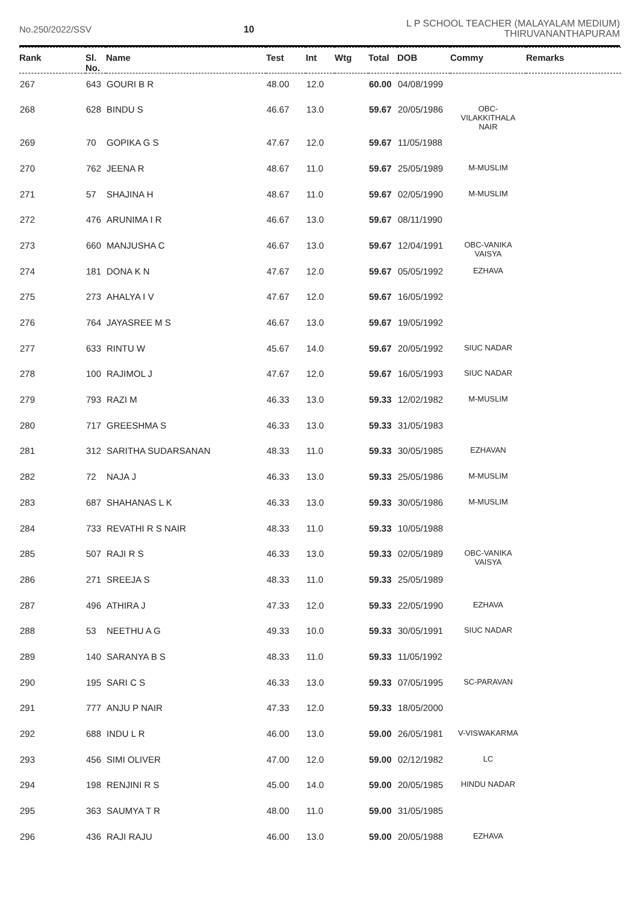No.250/2022/SSV 10
L P SCHOOL TEACHER (MALAYALAM MEDIUM)
THIRUVANANTHAPURAM
| Rank | Sl. No. | Name | Test | Int | Wtg | Total | DOB | Commy | Remarks |
| --- | --- | --- | --- | --- | --- | --- | --- | --- | --- |
| 267 | 643 | GOURI B R | 48.00 | 12.0 | | 60.00 | 04/08/1999 | | |
| 268 | 628 | BINDU S | 46.67 | 13.0 | | 59.67 | 20/05/1986 | OBC- VILAKKITHALA NAIR | |
| 269 | 70 | GOPIKA G S | 47.67 | 12.0 | | 59.67 | 11/05/1988 | | |
| 270 | 762 | JEENA R | 48.67 | 11.0 | | 59.67 | 25/05/1989 | M-MUSLIM | |
| 271 | 57 | SHAJINA H | 48.67 | 11.0 | | 59.67 | 02/05/1990 | M-MUSLIM | |
| 272 | 476 | ARUNIMA I R | 46.67 | 13.0 | | 59.67 | 08/11/1990 | | |
| 273 | 660 | MANJUSHA C | 46.67 | 13.0 | | 59.67 | 12/04/1991 | OBC-VANIKA VAISYA | |
| 274 | 181 | DONA K N | 47.67 | 12.0 | | 59.67 | 05/05/1992 | EZHAVA | |
| 275 | 273 | AHALYA I V | 47.67 | 12.0 | | 59.67 | 16/05/1992 | | |
| 276 | 764 | JAYASREE M S | 46.67 | 13.0 | | 59.67 | 19/05/1992 | | |
| 277 | 633 | RINTU W | 45.67 | 14.0 | | 59.67 | 20/05/1992 | SIUC NADAR | |
| 278 | 100 | RAJIMOL J | 47.67 | 12.0 | | 59.67 | 16/05/1993 | SIUC NADAR | |
| 279 | 793 | RAZI M | 46.33 | 13.0 | | 59.33 | 12/02/1982 | M-MUSLIM | |
| 280 | 717 | GREESHMA S | 46.33 | 13.0 | | 59.33 | 31/05/1983 | | |
| 281 | 312 | SARITHA SUDARSANAN | 48.33 | 11.0 | | 59.33 | 30/05/1985 | EZHAVAN | |
| 282 | 72 | NAJA J | 46.33 | 13.0 | | 59.33 | 25/05/1986 | M-MUSLIM | |
| 283 | 687 | SHAHANAS L K | 46.33 | 13.0 | | 59.33 | 30/05/1986 | M-MUSLIM | |
| 284 | 733 | REVATHI R S NAIR | 48.33 | 11.0 | | 59.33 | 10/05/1988 | | |
| 285 | 507 | RAJI R S | 46.33 | 13.0 | | 59.33 | 02/05/1989 | OBC-VANIKA VAISYA | |
| 286 | 271 | SREEJA S | 48.33 | 11.0 | | 59.33 | 25/05/1989 | | |
| 287 | 496 | ATHIRA J | 47.33 | 12.0 | | 59.33 | 22/05/1990 | EZHAVA | |
| 288 | 53 | NEETHU A G | 49.33 | 10.0 | | 59.33 | 30/05/1991 | SIUC NADAR | |
| 289 | 140 | SARANYA B S | 48.33 | 11.0 | | 59.33 | 11/05/1992 | | |
| 290 | 195 | SARI C S | 46.33 | 13.0 | | 59.33 | 07/05/1995 | SC-PARAVAN | |
| 291 | 777 | ANJU P NAIR | 47.33 | 12.0 | | 59.33 | 18/05/2000 | | |
| 292 | 688 | INDU L R | 46.00 | 13.0 | | 59.00 | 26/05/1981 | V-VISWAKARMA | |
| 293 | 456 | SIMI OLIVER | 47.00 | 12.0 | | 59.00 | 02/12/1982 | LC | |
| 294 | 198 | RENJINI R S | 45.00 | 14.0 | | 59.00 | 20/05/1985 | HINDU NADAR | |
| 295 | 363 | SAUMYA T R | 48.00 | 11.0 | | 59.00 | 31/05/1985 | | |
| 296 | 436 | RAJI RAJU | 46.00 | 13.0 | | 59.00 | 20/05/1988 | EZHAVA | |